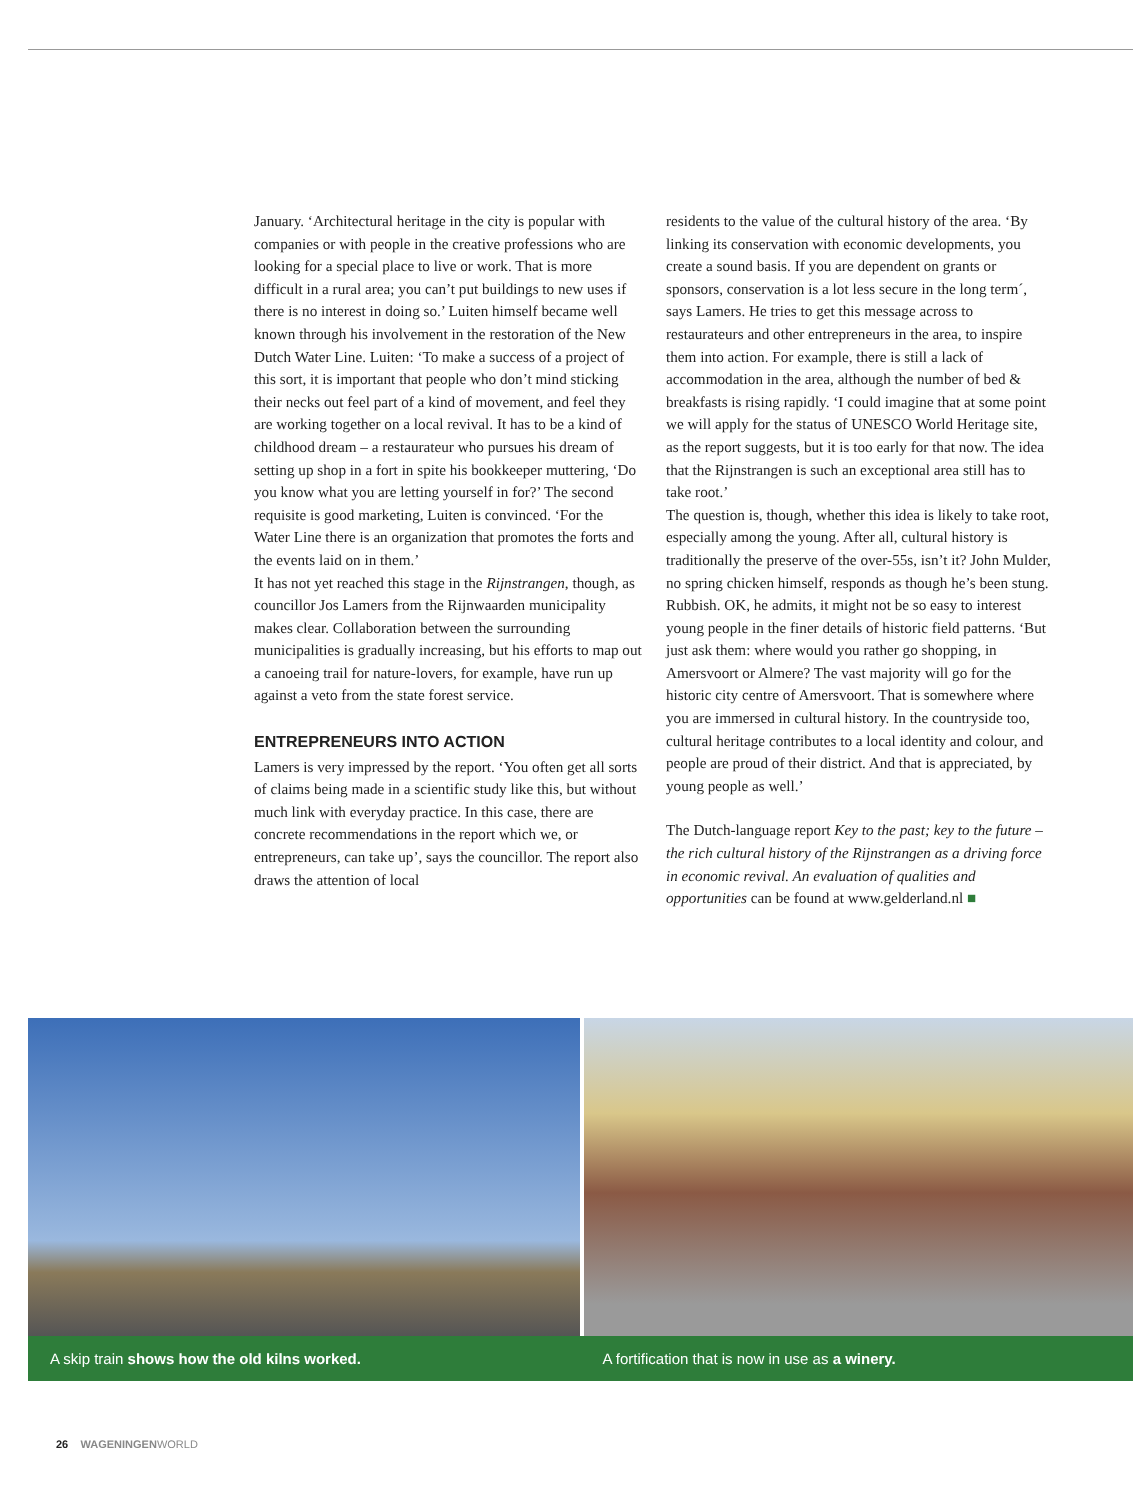January. ‘Architectural heritage in the city is popular with companies or with people in the creative professions who are looking for a special place to live or work. That is more difficult in a rural area; you can’t put buildings to new uses if there is no interest in doing so.’ Luiten himself became well known through his involvement in the restoration of the New Dutch Water Line. Luiten: ‘To make a success of a project of this sort, it is important that people who don’t mind sticking their necks out feel part of a kind of movement, and feel they are working together on a local revival. It has to be a kind of childhood dream – a restaurateur who pursues his dream of setting up shop in a fort in spite his bookkeeper muttering, ‘Do you know what you are letting yourself in for?’ The second requisite is good marketing, Luiten is convinced. ‘For the Water Line there is an organization that promotes the forts and the events laid on in them.’
It has not yet reached this stage in the Rijnstrangen, though, as councillor Jos Lamers from the Rijnwaarden municipality makes clear. Collaboration between the surrounding municipalities is gradually increasing, but his efforts to map out a canoeing trail for nature-lovers, for example, have run up against a veto from the state forest service.
ENTREPRENEURS INTO ACTION
Lamers is very impressed by the report. ‘You often get all sorts of claims being made in a scientific study like this, but without much link with everyday practice. In this case, there are concrete recommendations in the report which we, or entrepreneurs, can take up’, says the councillor. The report also draws the attention of local
residents to the value of the cultural history of the area. ‘By linking its conservation with economic developments, you create a sound basis. If you are dependent on grants or sponsors, conservation is a lot less secure in the long term´, says Lamers. He tries to get this message across to restaurateurs and other entrepreneurs in the area, to inspire them into action. For example, there is still a lack of accommodation in the area, although the number of bed & breakfasts is rising rapidly. ‘I could imagine that at some point we will apply for the status of UNESCO World Heritage site, as the report suggests, but it is too early for that now. The idea that the Rijnstrangen is such an exceptional area still has to take root.’
The question is, though, whether this idea is likely to take root, especially among the young. After all, cultural history is traditionally the preserve of the over-55s, isn’t it? John Mulder, no spring chicken himself, responds as though he’s been stung. Rubbish. OK, he admits, it might not be so easy to interest young people in the finer details of historic field patterns. ‘But just ask them: where would you rather go shopping, in Amersvoort or Almere? The vast majority will go for the historic city centre of Amersvoort. That is somewhere where you are immersed in cultural history. In the countryside too, cultural heritage contributes to a local identity and colour, and people are proud of their district. And that is appreciated, by young people as well.’
The Dutch-language report Key to the past; key to the future – the rich cultural history of the Rijnstrangen as a driving force in economic revival. An evaluation of qualities and opportunities can be found at www.gelderland.nl ■
A skip train shows how the old kilns worked. A fortification that is now in use as a winery.
26 WAGENINGEN WORLD